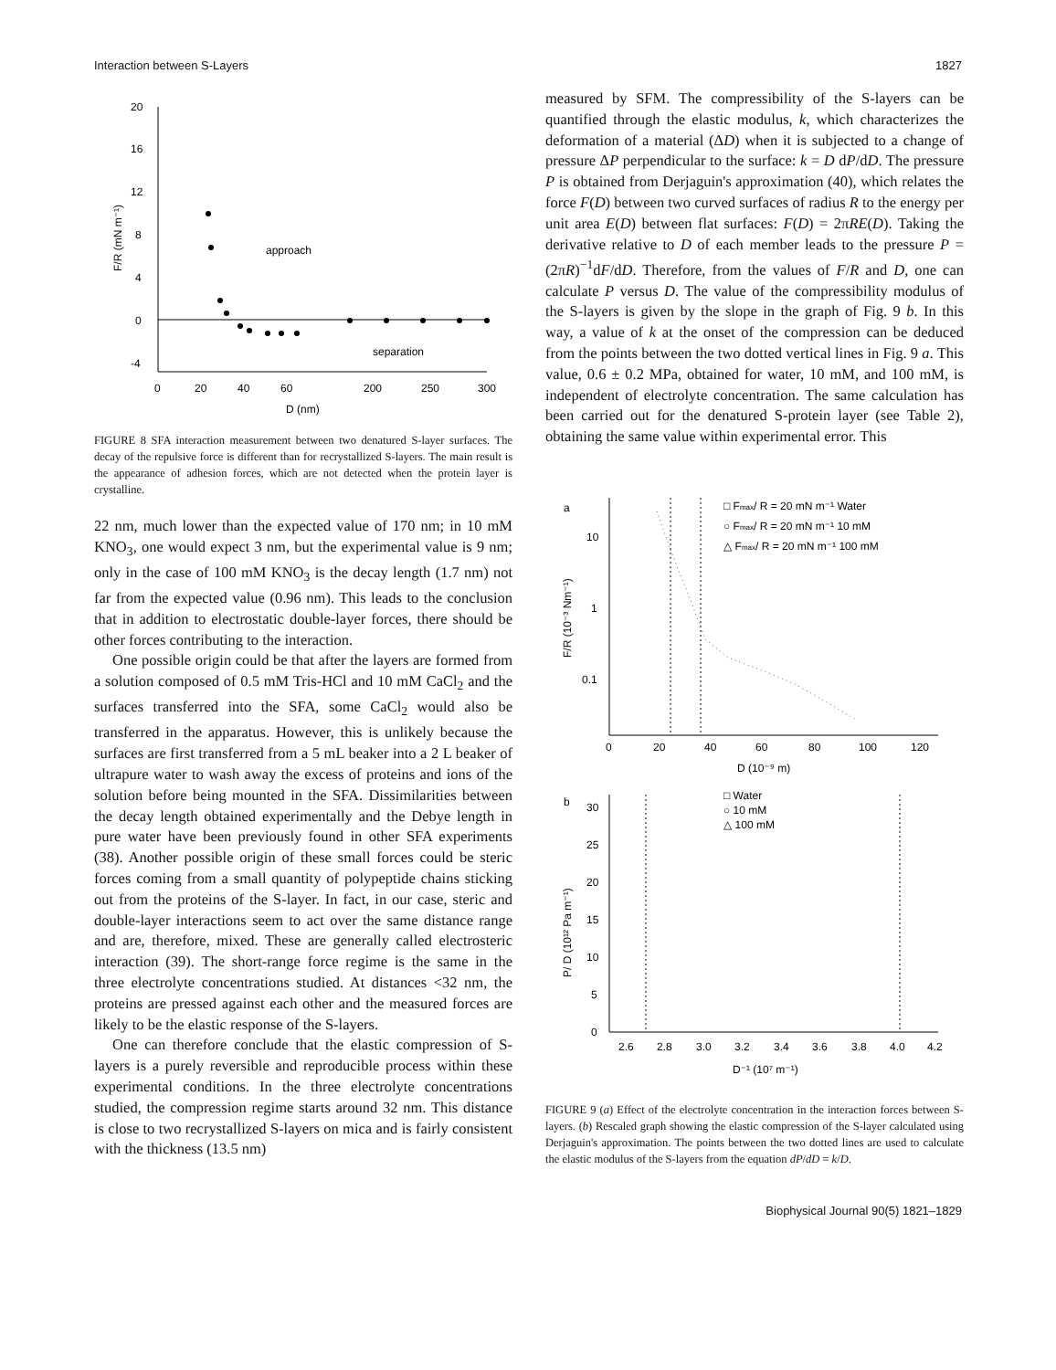Interaction between S-Layers 1827
20
16
12
8
4
0
-4
0
20
40
60
200
250
300
D (nm)
F/R (mN m⁻¹)
approach
separation
FIGURE 8 SFA interaction measurement between two denatured S-layer surfaces. The decay of the repulsive force is different than for recrystallized S-layers. The main result is the appearance of adhesion forces, which are not detected when the protein layer is crystalline.
22 nm, much lower than the expected value of 170 nm; in 10 mM KNO<sub>3</sub>, one would expect 3 nm, but the experimental value is 9 nm; only in the case of 100 mM KNO<sub>3</sub> is the decay length (1.7 nm) not far from the expected value (0.96 nm). This leads to the conclusion that in addition to electrostatic double-layer forces, there should be other forces contributing to the interaction.
One possible origin could be that after the layers are formed from a solution composed of 0.5 mM Tris-HCl and 10 mM CaCl<sub>2</sub> and the surfaces transferred into the SFA, some CaCl<sub>2</sub> would also be transferred in the apparatus. However, this is unlikely because the surfaces are first transferred from a 5 mL beaker into a 2 L beaker of ultrapure water to wash away the excess of proteins and ions of the solution before being mounted in the SFA. Dissimilarities between the decay length obtained experimentally and the Debye length in pure water have been previously found in other SFA experiments (38). Another possible origin of these small forces could be steric forces coming from a small quantity of polypeptide chains sticking out from the proteins of the S-layer. In fact, in our case, steric and double-layer interactions seem to act over the same distance range and are, therefore, mixed. These are generally called electrosteric interaction (39). The short-range force regime is the same in the three electrolyte concentrations studied. At distances <32 nm, the proteins are pressed against each other and the measured forces are likely to be the elastic response of the S-layers.
One can therefore conclude that the elastic compression of S-layers is a purely reversible and reproducible process within these experimental conditions. In the three electrolyte concentrations studied, the compression regime starts around 32 nm. This distance is close to two recrystallized S-layers on mica and is fairly consistent with the thickness (13.5 nm)
measured by SFM. The compressibility of the S-layers can be quantified through the elastic modulus, k, which characterizes the deformation of a material (ΔD) when it is subjected to a change of pressure ΔP perpendicular to the surface: k = D dP/dD. The pressure P is obtained from Derjaguin's approximation (40), which relates the force F(D) between two curved surfaces of radius R to the energy per unit area E(D) between flat surfaces: F(D) = 2πRE(D). Taking the derivative relative to D of each member leads to the pressure P = (2πR)<sup>−1</sup>dF/dD. Therefore, from the values of F/R and D, one can calculate P versus D. The value of the compressibility modulus of the S-layers is given by the slope in the graph of Fig. 9 b. In this way, a value of k at the onset of the compression can be deduced from the points between the two dotted vertical lines in Fig. 9 a. This value, 0.6 ± 0.2 MPa, obtained for water, 10 mM, and 100 mM, is independent of electrolyte concentration. The same calculation has been carried out for the denatured S-protein layer (see Table 2), obtaining the same value within experimental error. This
a
10
1
0.1
0
20
40
60
80
100
120
D (10⁻⁹ m)
F/R (10⁻³ Nm⁻¹)
□ Fmax/ R = 20 mN m⁻¹ Water
○ Fmax/ R = 20 mN m⁻¹ 10 mM
△ Fmax/ R = 20 mN m⁻¹ 100 mM
b
30
25
20
15
10
5
0
2.6
2.8
3.0
3.2
3.4
3.6
3.8
4.0
4.2
D⁻¹ (10⁷ m⁻¹)
P/ D (10¹² Pa m⁻¹)
□ Water
○ 10 mM
△ 100 mM
FIGURE 9 (a) Effect of the electrolyte concentration in the interaction forces between S-layers. (b) Rescaled graph showing the elastic compression of the S-layer calculated using Derjaguin's approximation. The points between the two dotted lines are used to calculate the elastic modulus of the S-layers from the equation dP/dD = k/D.
Biophysical Journal 90(5) 1821–1829